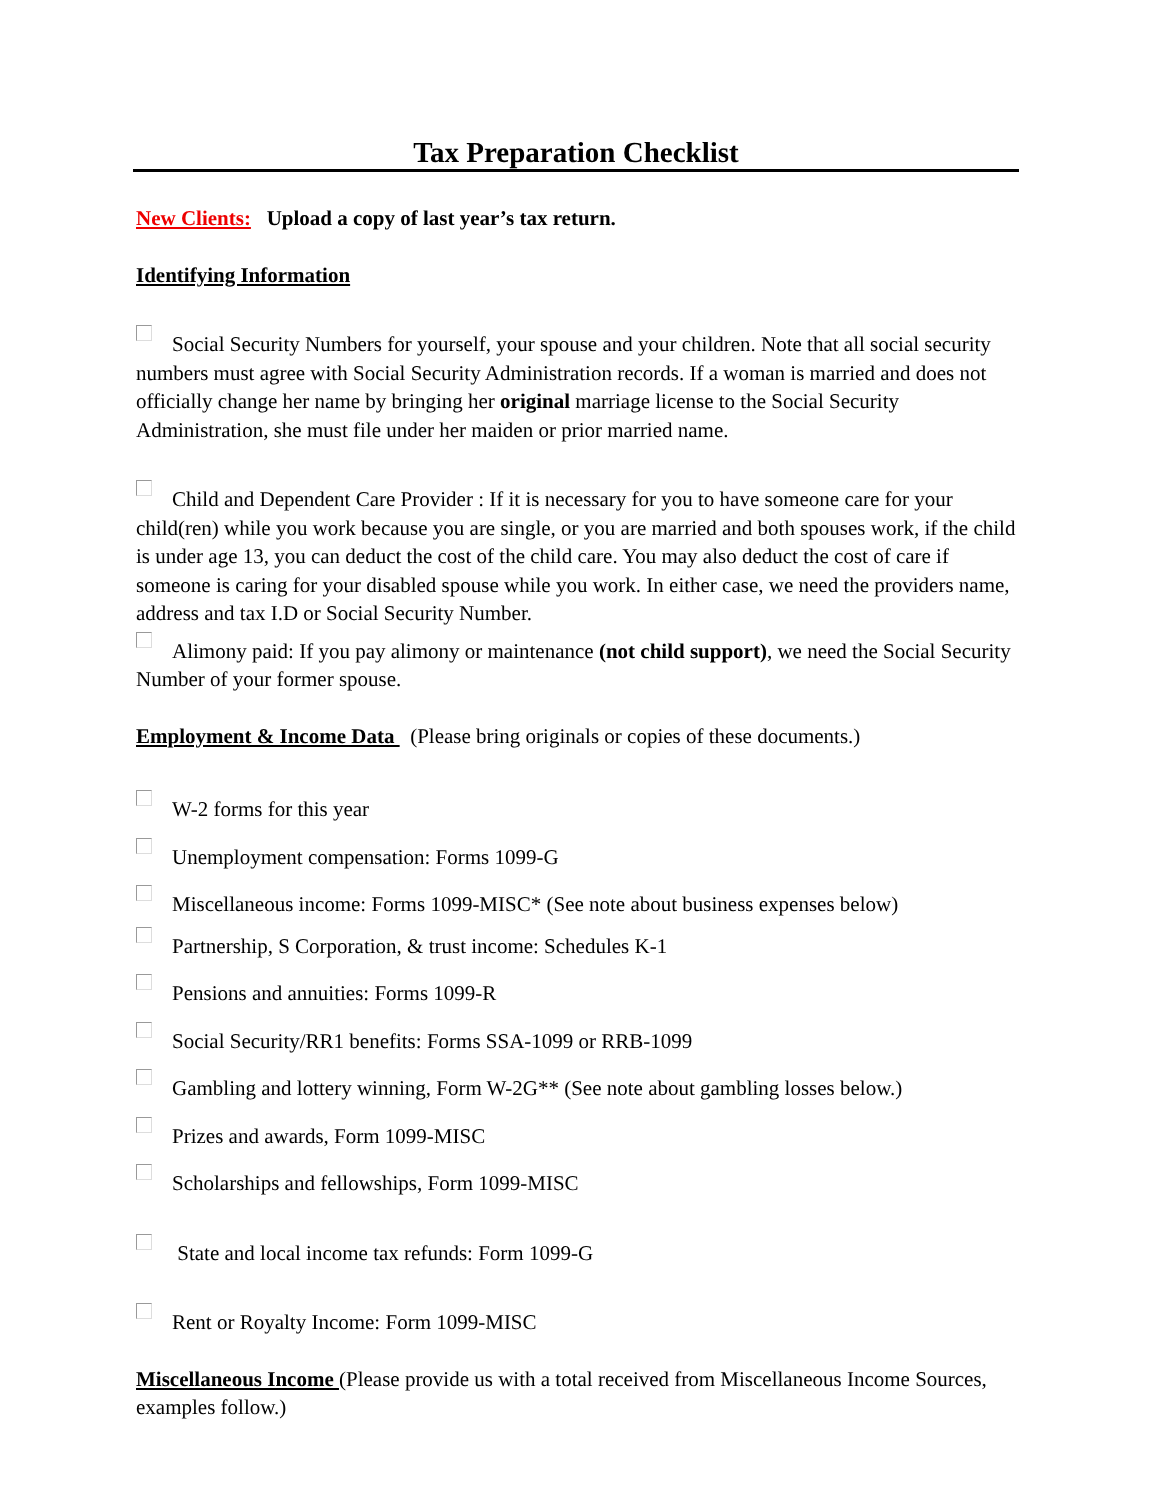Tax Preparation Checklist
New Clients: Upload a copy of last year’s tax return.
Identifying Information
Social Security Numbers for yourself, your spouse and your children. Note that all social security numbers must agree with Social Security Administration records. If a woman is married and does not officially change her name by bringing her original marriage license to the Social Security Administration, she must file under her maiden or prior married name.
Child and Dependent Care Provider : If it is necessary for you to have someone care for your child(ren) while you work because you are single, or you are married and both spouses work, if the child is under age 13, you can deduct the cost of the child care. You may also deduct the cost of care if someone is caring for your disabled spouse while you work. In either case, we need the providers name, address and tax I.D or Social Security Number.
Alimony paid: If you pay alimony or maintenance (not child support), we need the Social Security Number of your former spouse.
Employment & Income Data
(Please bring originals or copies of these documents.)
W-2 forms for this year
Unemployment compensation: Forms 1099-G
Miscellaneous income: Forms 1099-MISC* (See note about business expenses below)
Partnership, S Corporation, & trust income: Schedules K-1
Pensions and annuities: Forms 1099-R
Social Security/RR1 benefits: Forms SSA-1099 or RRB-1099
Gambling and lottery winning, Form W-2G** (See note about gambling losses below.)
Prizes and awards, Form 1099-MISC
Scholarships and fellowships, Form 1099-MISC
State and local income tax refunds: Form 1099-G
Rent or Royalty Income: Form 1099-MISC
Miscellaneous Income
(Please provide us with a total received from Miscellaneous Income Sources, examples follow.)